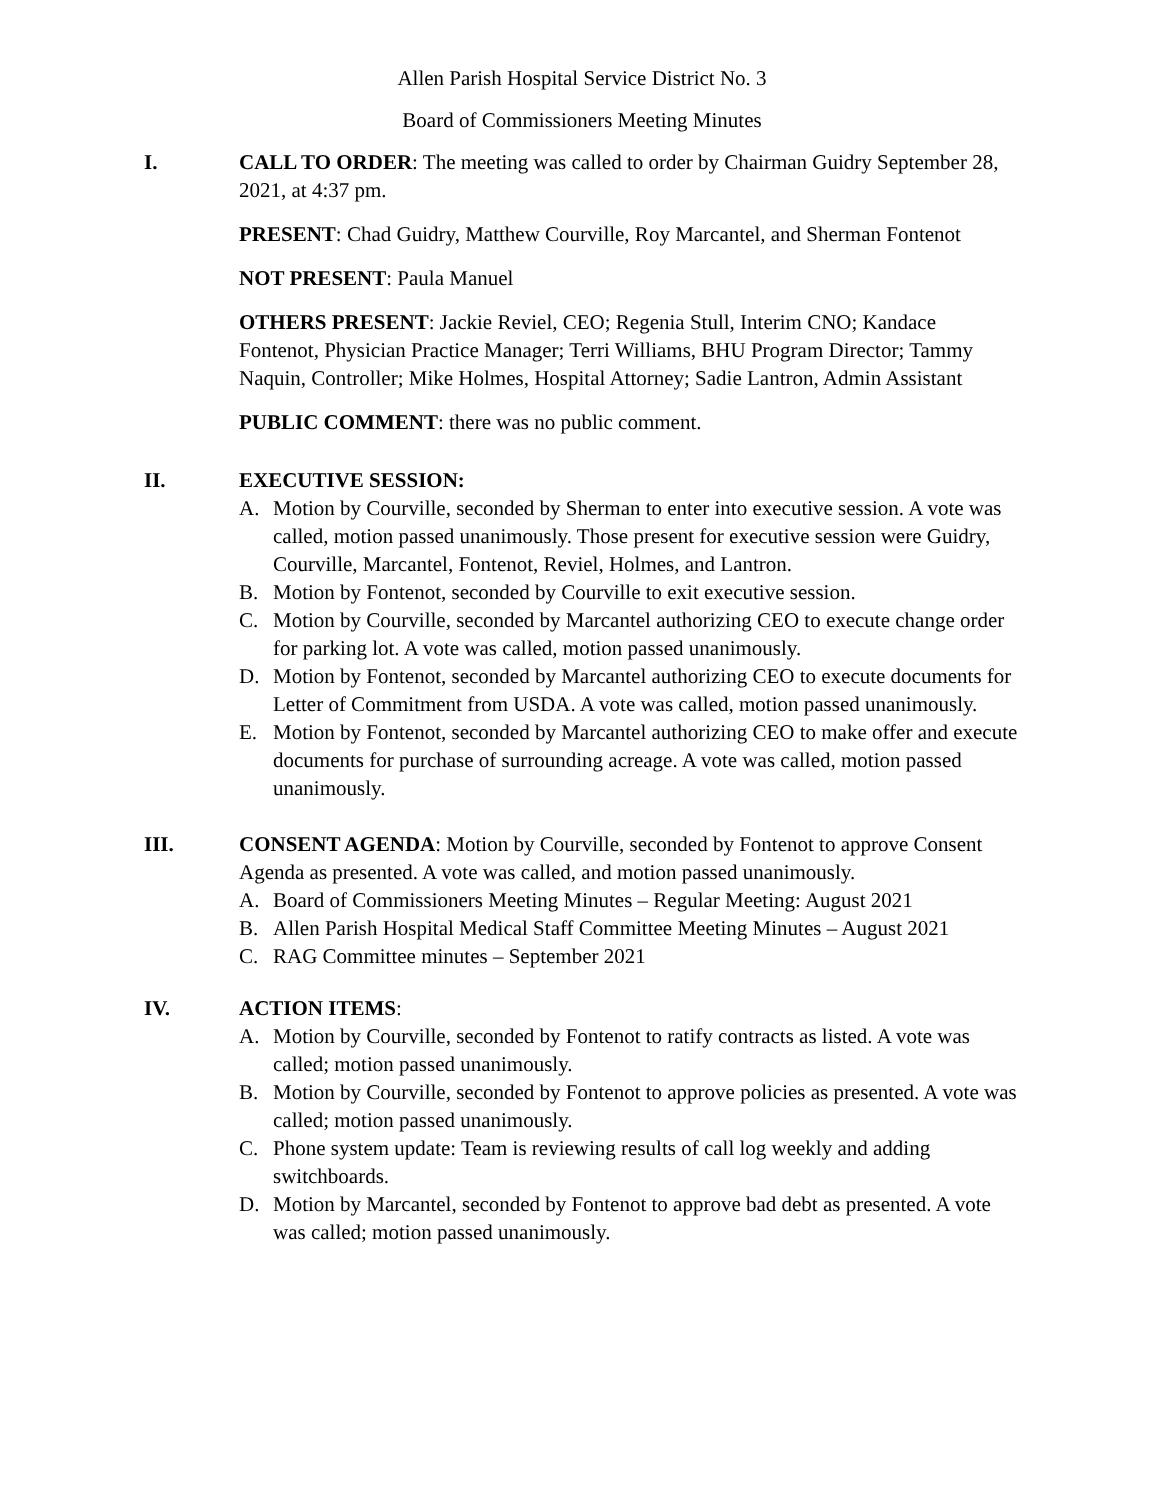Allen Parish Hospital Service District No. 3
Board of Commissioners Meeting Minutes
I. CALL TO ORDER: The meeting was called to order by Chairman Guidry September 28, 2021, at 4:37 pm.
PRESENT: Chad Guidry, Matthew Courville, Roy Marcantel, and Sherman Fontenot
NOT PRESENT: Paula Manuel
OTHERS PRESENT: Jackie Reviel, CEO; Regenia Stull, Interim CNO; Kandace Fontenot, Physician Practice Manager; Terri Williams, BHU Program Director; Tammy Naquin, Controller; Mike Holmes, Hospital Attorney; Sadie Lantron, Admin Assistant
PUBLIC COMMENT: there was no public comment.
II. EXECUTIVE SESSION:
A. Motion by Courville, seconded by Sherman to enter into executive session. A vote was called, motion passed unanimously. Those present for executive session were Guidry, Courville, Marcantel, Fontenot, Reviel, Holmes, and Lantron.
B. Motion by Fontenot, seconded by Courville to exit executive session.
C. Motion by Courville, seconded by Marcantel authorizing CEO to execute change order for parking lot. A vote was called, motion passed unanimously.
D. Motion by Fontenot, seconded by Marcantel authorizing CEO to execute documents for Letter of Commitment from USDA. A vote was called, motion passed unanimously.
E. Motion by Fontenot, seconded by Marcantel authorizing CEO to make offer and execute documents for purchase of surrounding acreage. A vote was called, motion passed unanimously.
III. CONSENT AGENDA: Motion by Courville, seconded by Fontenot to approve Consent Agenda as presented. A vote was called, and motion passed unanimously.
A. Board of Commissioners Meeting Minutes – Regular Meeting: August 2021
B. Allen Parish Hospital Medical Staff Committee Meeting Minutes – August 2021
C. RAG Committee minutes – September 2021
IV. ACTION ITEMS:
A. Motion by Courville, seconded by Fontenot to ratify contracts as listed. A vote was called; motion passed unanimously.
B. Motion by Courville, seconded by Fontenot to approve policies as presented. A vote was called; motion passed unanimously.
C. Phone system update: Team is reviewing results of call log weekly and adding switchboards.
D. Motion by Marcantel, seconded by Fontenot to approve bad debt as presented. A vote was called; motion passed unanimously.